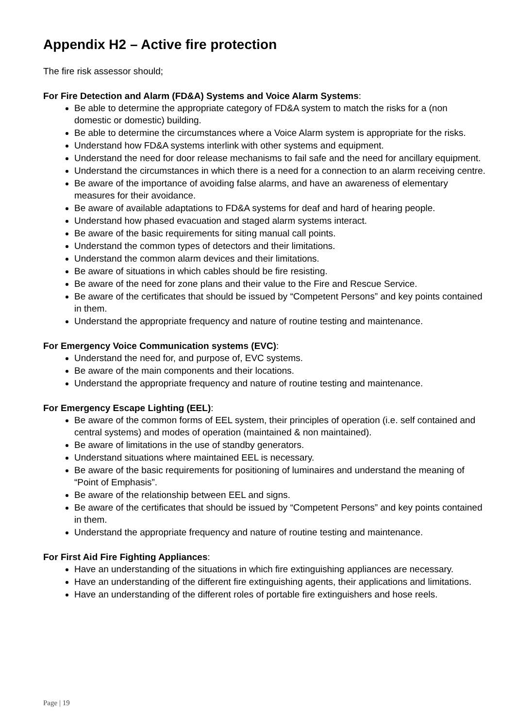Appendix H2 – Active fire protection
The fire risk assessor should;
For Fire Detection and Alarm (FD&A) Systems and Voice Alarm Systems:
Be able to determine the appropriate category of FD&A system to match the risks for a (non domestic or domestic) building.
Be able to determine the circumstances where a Voice Alarm system is appropriate for the risks.
Understand how FD&A systems interlink with other systems and equipment.
Understand the need for door release mechanisms to fail safe and the need for ancillary equipment.
Understand the circumstances in which there is a need for a connection to an alarm receiving centre.
Be aware of the importance of avoiding false alarms, and have an awareness of elementary measures for their avoidance.
Be aware of available adaptations to FD&A systems for deaf and hard of hearing people.
Understand how phased evacuation and staged alarm systems interact.
Be aware of the basic requirements for siting manual call points.
Understand the common types of detectors and their limitations.
Understand the common alarm devices and their limitations.
Be aware of situations in which cables should be fire resisting.
Be aware of the need for zone plans and their value to the Fire and Rescue Service.
Be aware of the certificates that should be issued by “Competent Persons” and key points contained in them.
Understand the appropriate frequency and nature of routine testing and maintenance.
For Emergency Voice Communication systems (EVC):
Understand the need for, and purpose of, EVC systems.
Be aware of the main components and their locations.
Understand the appropriate frequency and nature of routine testing and maintenance.
For Emergency Escape Lighting (EEL):
Be aware of the common forms of EEL system, their principles of operation (i.e. self contained and central systems) and modes of operation (maintained & non maintained).
Be aware of limitations in the use of standby generators.
Understand situations where maintained EEL is necessary.
Be aware of the basic requirements for positioning of luminaires and understand the meaning of “Point of Emphasis”.
Be aware of the relationship between EEL and signs.
Be aware of the certificates that should be issued by “Competent Persons” and key points contained in them.
Understand the appropriate frequency and nature of routine testing and maintenance.
For First Aid Fire Fighting Appliances:
Have an understanding of the situations in which fire extinguishing appliances are necessary.
Have an understanding of the different fire extinguishing agents, their applications and limitations.
Have an understanding of the different roles of portable fire extinguishers and hose reels.
Page | 19